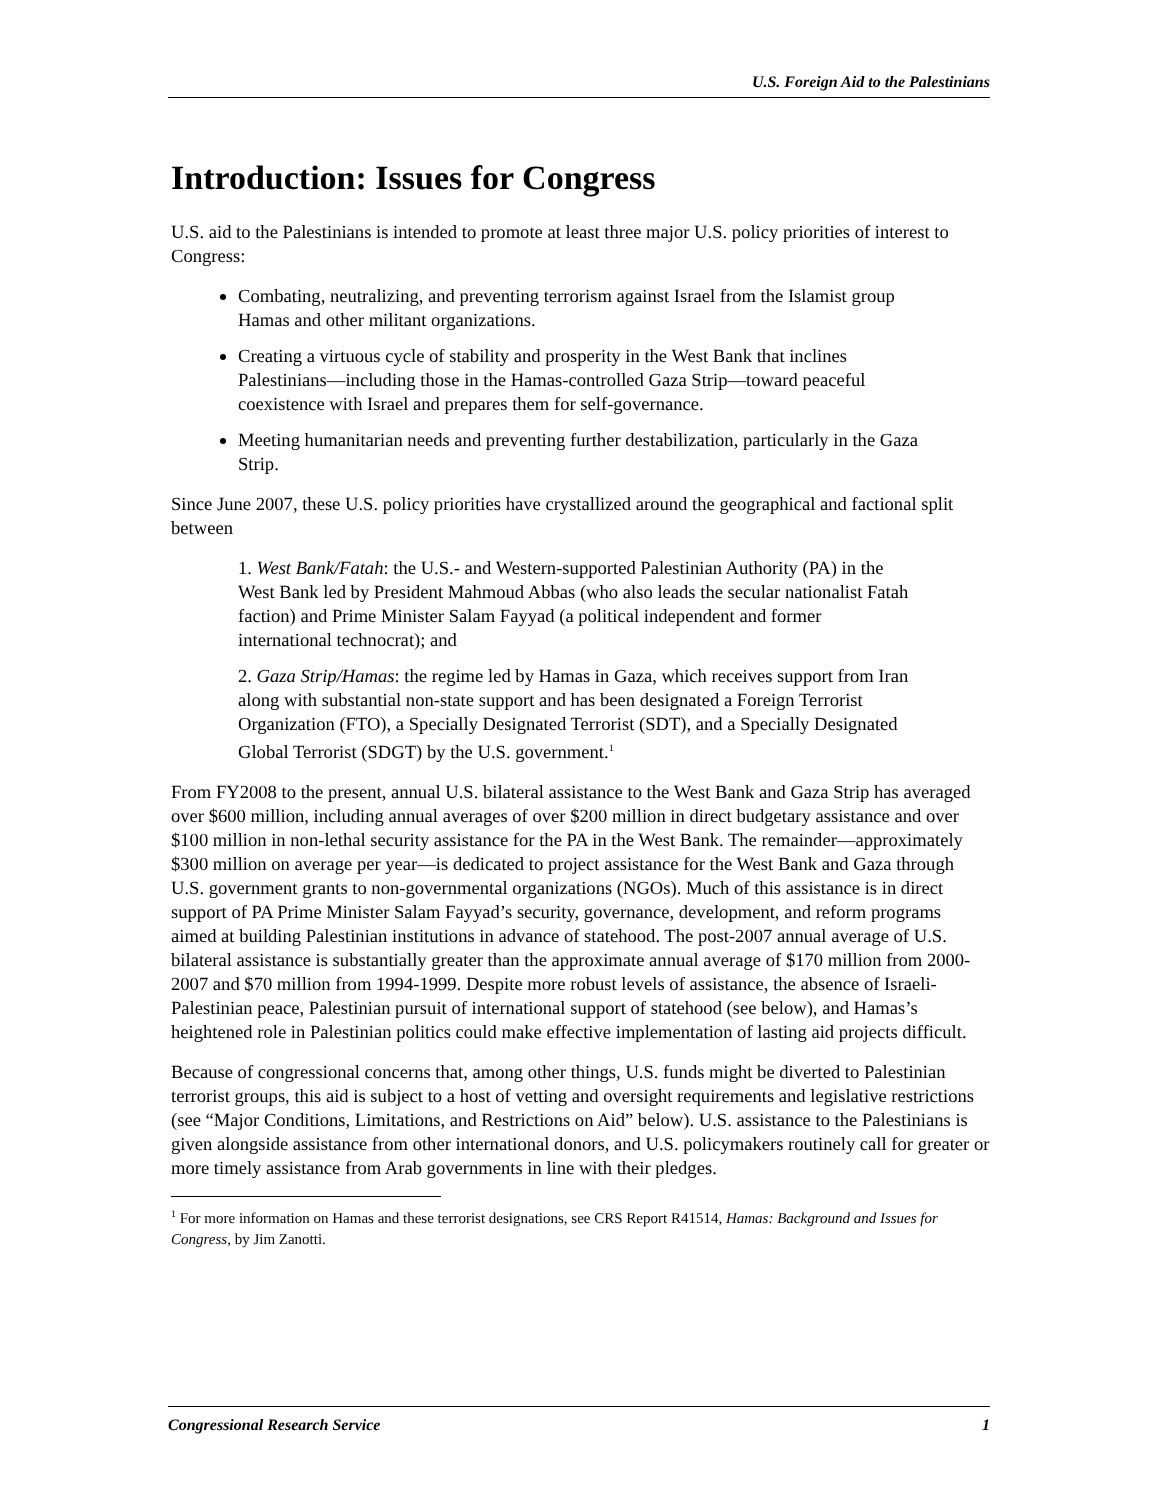U.S. Foreign Aid to the Palestinians
Introduction: Issues for Congress
U.S. aid to the Palestinians is intended to promote at least three major U.S. policy priorities of interest to Congress:
Combating, neutralizing, and preventing terrorism against Israel from the Islamist group Hamas and other militant organizations.
Creating a virtuous cycle of stability and prosperity in the West Bank that inclines Palestinians—including those in the Hamas-controlled Gaza Strip—toward peaceful coexistence with Israel and prepares them for self-governance.
Meeting humanitarian needs and preventing further destabilization, particularly in the Gaza Strip.
Since June 2007, these U.S. policy priorities have crystallized around the geographical and factional split between
1. West Bank/Fatah: the U.S.- and Western-supported Palestinian Authority (PA) in the West Bank led by President Mahmoud Abbas (who also leads the secular nationalist Fatah faction) and Prime Minister Salam Fayyad (a political independent and former international technocrat); and
2. Gaza Strip/Hamas: the regime led by Hamas in Gaza, which receives support from Iran along with substantial non-state support and has been designated a Foreign Terrorist Organization (FTO), a Specially Designated Terrorist (SDT), and a Specially Designated Global Terrorist (SDGT) by the U.S. government.<sup>1</sup>
From FY2008 to the present, annual U.S. bilateral assistance to the West Bank and Gaza Strip has averaged over $600 million, including annual averages of over $200 million in direct budgetary assistance and over $100 million in non-lethal security assistance for the PA in the West Bank. The remainder—approximately $300 million on average per year—is dedicated to project assistance for the West Bank and Gaza through U.S. government grants to non-governmental organizations (NGOs). Much of this assistance is in direct support of PA Prime Minister Salam Fayyad’s security, governance, development, and reform programs aimed at building Palestinian institutions in advance of statehood. The post-2007 annual average of U.S. bilateral assistance is substantially greater than the approximate annual average of $170 million from 2000-2007 and $70 million from 1994-1999. Despite more robust levels of assistance, the absence of Israeli-Palestinian peace, Palestinian pursuit of international support of statehood (see below), and Hamas’s heightened role in Palestinian politics could make effective implementation of lasting aid projects difficult.
Because of congressional concerns that, among other things, U.S. funds might be diverted to Palestinian terrorist groups, this aid is subject to a host of vetting and oversight requirements and legislative restrictions (see “Major Conditions, Limitations, and Restrictions on Aid” below). U.S. assistance to the Palestinians is given alongside assistance from other international donors, and U.S. policymakers routinely call for greater or more timely assistance from Arab governments in line with their pledges.
<sup>1</sup> For more information on Hamas and these terrorist designations, see CRS Report R41514, Hamas: Background and Issues for Congress, by Jim Zanotti.
Congressional Research Service 1